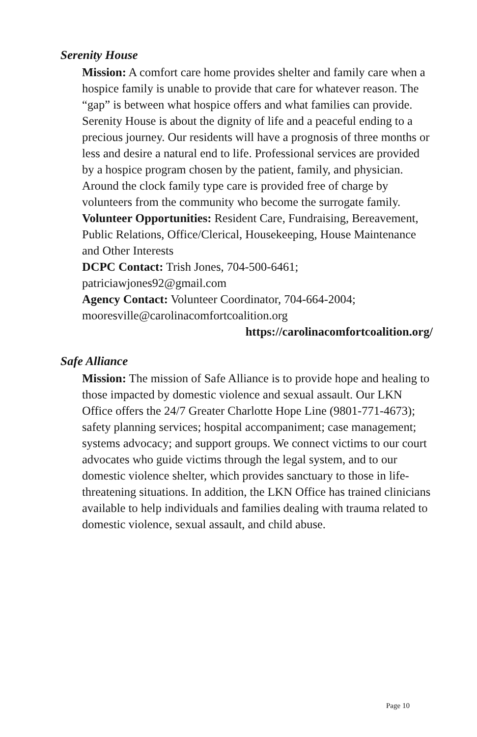Serenity House
Mission: A comfort care home provides shelter and family care when a hospice family is unable to provide that care for whatever reason. The “gap” is between what hospice offers and what families can provide.
Serenity House is about the dignity of life and a peaceful ending to a precious journey. Our residents will have a prognosis of three months or less and desire a natural end to life. Professional services are provided by a hospice program chosen by the patient, family, and physician. Around the clock family type care is provided free of charge by volunteers from the community who become the surrogate family.
Volunteer Opportunities: Resident Care, Fundraising, Bereavement, Public Relations, Office/Clerical, Housekeeping, House Maintenance and Other Interests
DCPC Contact: Trish Jones, 704-500-6461;
patriciawjones92@gmail.com
Agency Contact: Volunteer Coordinator, 704-664-2004;
mooresville@carolinacomfortcoalition.org
https://carolinacomfortcoalition.org/
Safe Alliance
Mission: The mission of Safe Alliance is to provide hope and healing to those impacted by domestic violence and sexual assault. Our LKN Office offers the 24/7 Greater Charlotte Hope Line (9801-771-4673); safety planning services; hospital accompaniment; case management; systems advocacy; and support groups. We connect victims to our court advocates who guide victims through the legal system, and to our domestic violence shelter, which provides sanctuary to those in life-threatening situations. In addition, the LKN Office has trained clinicians available to help individuals and families dealing with trauma related to domestic violence, sexual assault, and child abuse.
Page 10